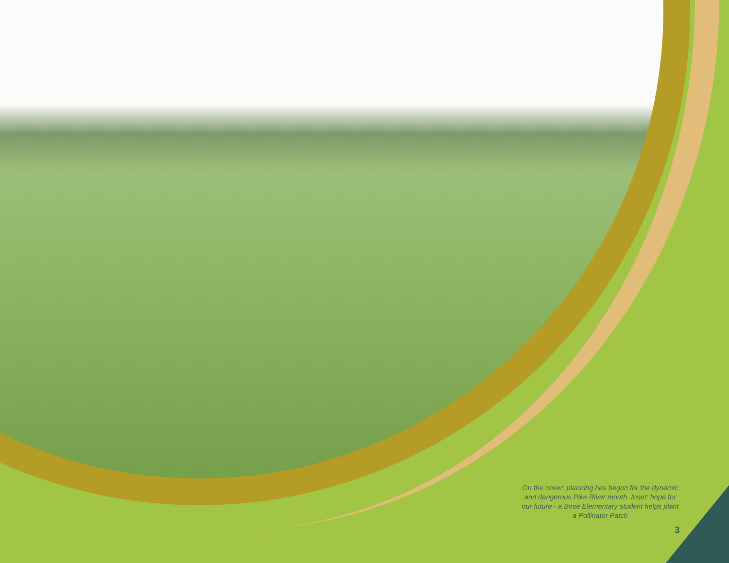On the cover: planning has begun for the dynamic and dangerous Pike River mouth. Inset: hope for our future - a Bose Elementary student helps plant a Pollinator Patch
3